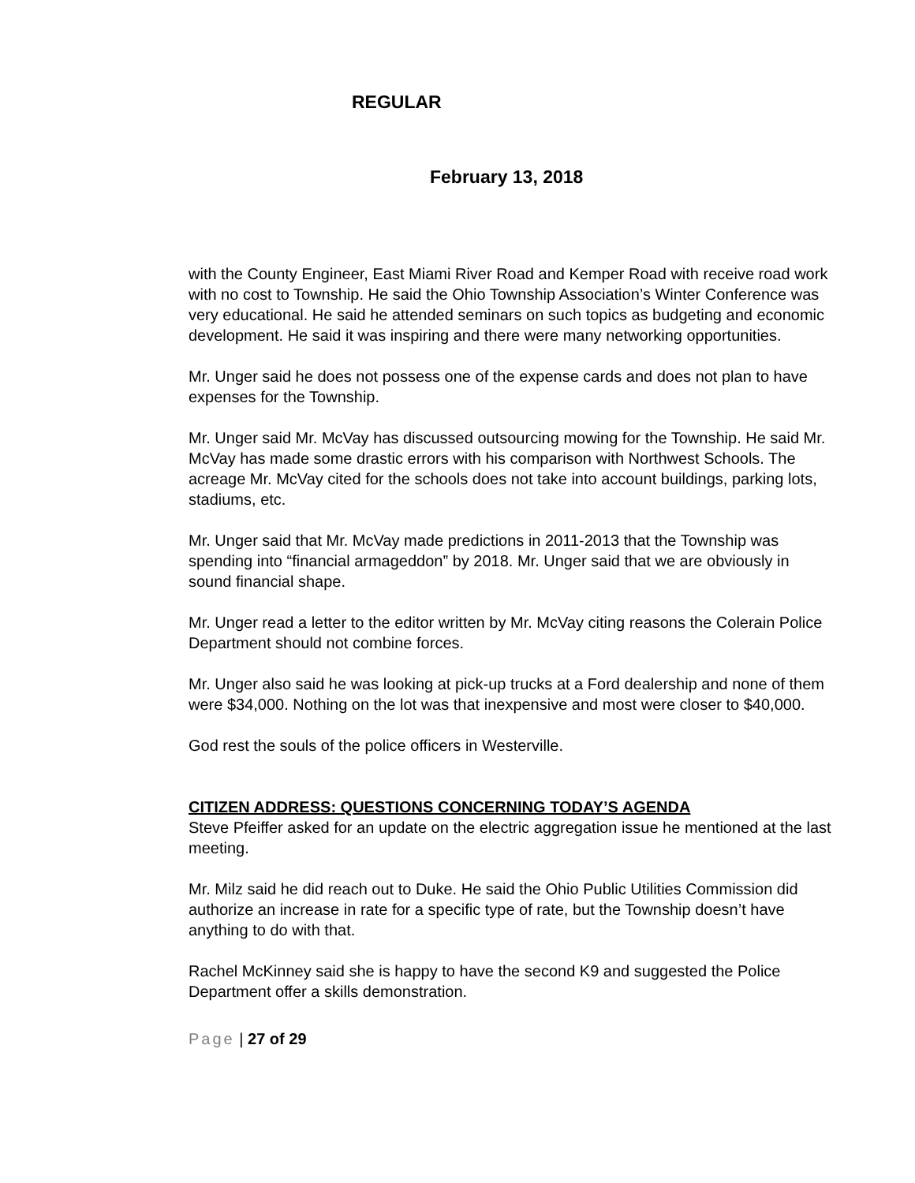REGULAR
February 13, 2018
with the County Engineer, East Miami River Road and Kemper Road with receive road work with no cost to Township. He said the Ohio Township Association’s Winter Conference was very educational. He said he attended seminars on such topics as budgeting and economic development. He said it was inspiring and there were many networking opportunities.
Mr. Unger said he does not possess one of the expense cards and does not plan to have expenses for the Township.
Mr. Unger said Mr. McVay has discussed outsourcing mowing for the Township. He said Mr. McVay has made some drastic errors with his comparison with Northwest Schools. The acreage Mr. McVay cited for the schools does not take into account buildings, parking lots, stadiums, etc.
Mr. Unger said that Mr. McVay made predictions in 2011-2013 that the Township was spending into “financial armageddon” by 2018. Mr. Unger said that we are obviously in sound financial shape.
Mr. Unger read a letter to the editor written by Mr. McVay citing reasons the Colerain Police Department should not combine forces.
Mr. Unger also said he was looking at pick-up trucks at a Ford dealership and none of them were $34,000. Nothing on the lot was that inexpensive and most were closer to $40,000.
God rest the souls of the police officers in Westerville.
CITIZEN ADDRESS: QUESTIONS CONCERNING TODAY’S AGENDA
Steve Pfeiffer asked for an update on the electric aggregation issue he mentioned at the last meeting.
Mr. Milz said he did reach out to Duke. He said the Ohio Public Utilities Commission did authorize an increase in rate for a specific type of rate, but the Township doesn’t have anything to do with that.
Rachel McKinney said she is happy to have the second K9 and suggested the Police Department offer a skills demonstration.
Page | 27 of 29